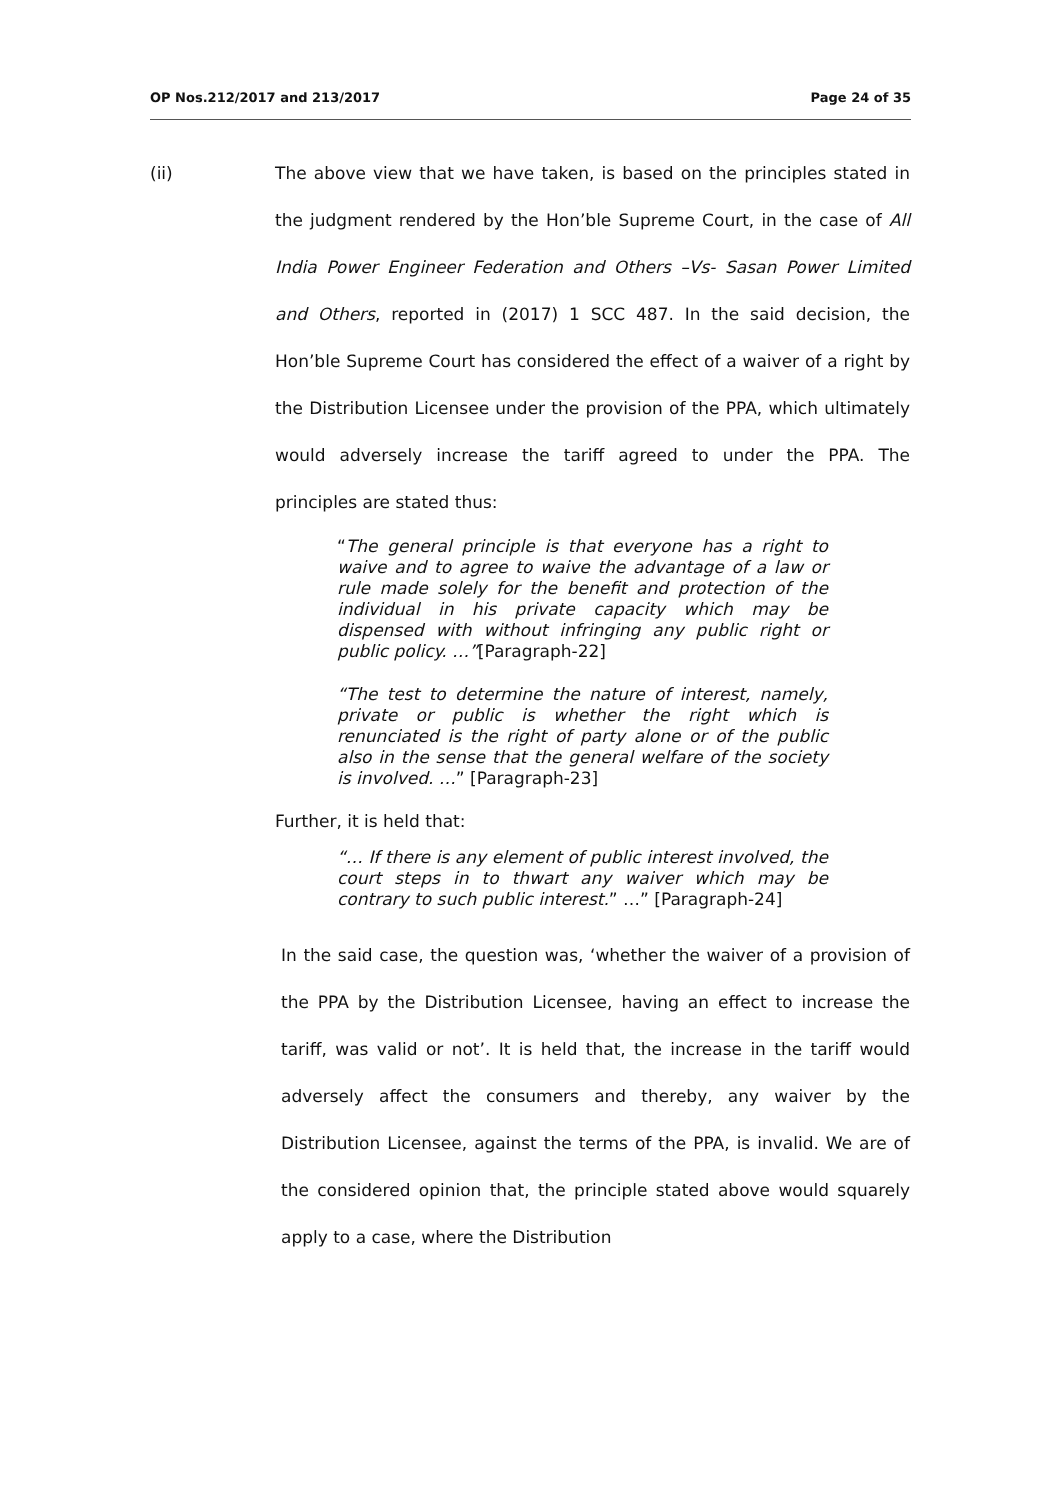OP Nos.212/2017 and 213/2017 Page 24 of 35
(ii) The above view that we have taken, is based on the principles stated in the judgment rendered by the Hon’ble Supreme Court, in the case of All India Power Engineer Federation and Others –Vs- Sasan Power Limited and Others, reported in (2017) 1 SCC 487. In the said decision, the Hon’ble Supreme Court has considered the effect of a waiver of a right by the Distribution Licensee under the provision of the PPA, which ultimately would adversely increase the tariff agreed to under the PPA. The principles are stated thus:
“The general principle is that everyone has a right to waive and to agree to waive the advantage of a law or rule made solely for the benefit and protection of the individual in his private capacity which may be dispensed with without infringing any public right or public policy. …”[Paragraph-22]
“The test to determine the nature of interest, namely, private or public is whether the right which is renunciated is the right of party alone or of the public also in the sense that the general welfare of the society is involved. …” [Paragraph-23]
Further, it is held that:
“… If there is any element of public interest involved, the court steps in to thwart any waiver which may be contrary to such public interest.” …” [Paragraph-24]
In the said case, the question was, ‘whether the waiver of a provision of the PPA by the Distribution Licensee, having an effect to increase the tariff, was valid or not’. It is held that, the increase in the tariff would adversely affect the consumers and thereby, any waiver by the Distribution Licensee, against the terms of the PPA, is invalid. We are of the considered opinion that, the principle stated above would squarely apply to a case, where the Distribution